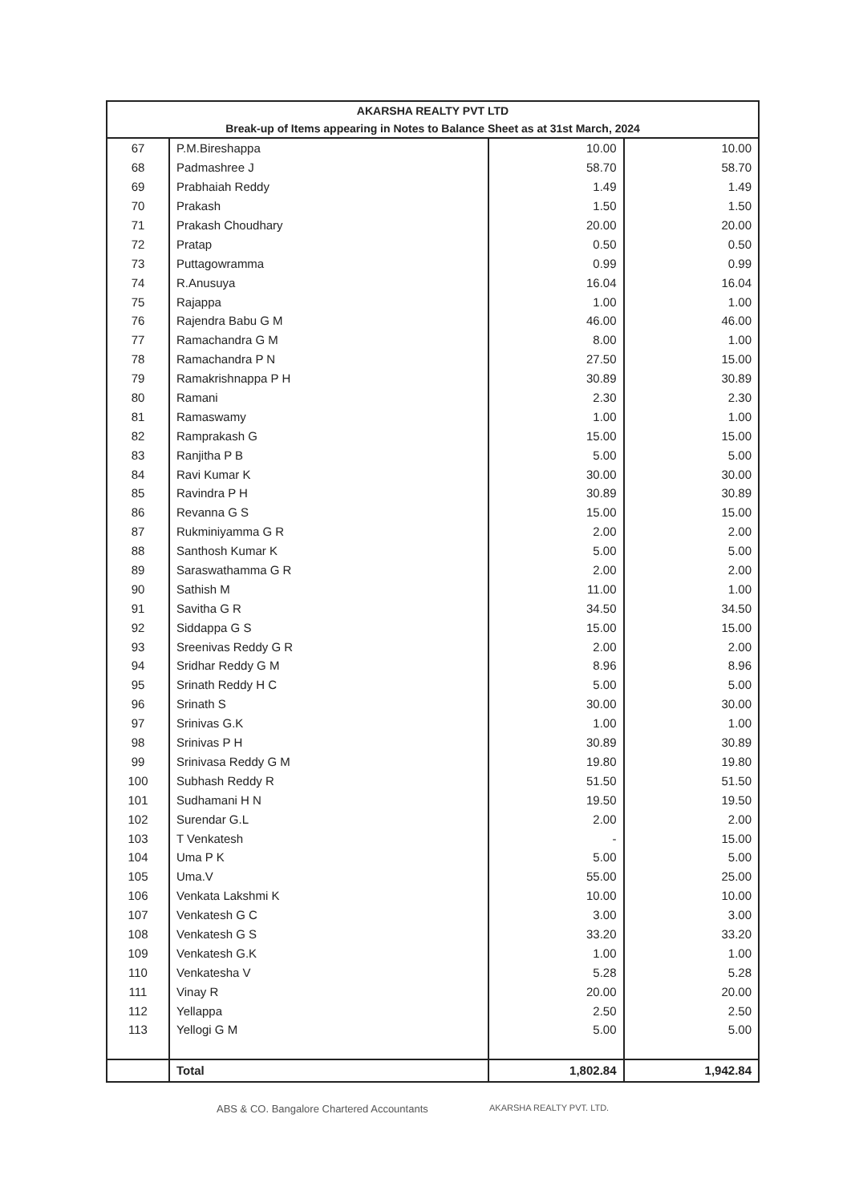| AKARSHA REALTY PVT LTD | | | |
| --- | --- | --- | --- |
| Break-up of Items appearing in Notes to Balance Sheet as at 31st March, 2024 | | | |
| 67 | P.M.Bireshappa | 10.00 | 10.00 |
| 68 | Padmashree J | 58.70 | 58.70 |
| 69 | Prabhaiah Reddy | 1.49 | 1.49 |
| 70 | Prakash | 1.50 | 1.50 |
| 71 | Prakash Choudhary | 20.00 | 20.00 |
| 72 | Pratap | 0.50 | 0.50 |
| 73 | Puttagowramma | 0.99 | 0.99 |
| 74 | R.Anusuya | 16.04 | 16.04 |
| 75 | Rajappa | 1.00 | 1.00 |
| 76 | Rajendra Babu G M | 46.00 | 46.00 |
| 77 | Ramachandra G M | 8.00 | 1.00 |
| 78 | Ramachandra P N | 27.50 | 15.00 |
| 79 | Ramakrishnappa P H | 30.89 | 30.89 |
| 80 | Ramani | 2.30 | 2.30 |
| 81 | Ramaswamy | 1.00 | 1.00 |
| 82 | Ramprakash G | 15.00 | 15.00 |
| 83 | Ranjitha P B | 5.00 | 5.00 |
| 84 | Ravi Kumar K | 30.00 | 30.00 |
| 85 | Ravindra P H | 30.89 | 30.89 |
| 86 | Revanna G S | 15.00 | 15.00 |
| 87 | Rukminiyamma G R | 2.00 | 2.00 |
| 88 | Santhosh Kumar K | 5.00 | 5.00 |
| 89 | Saraswathamma G R | 2.00 | 2.00 |
| 90 | Sathish M | 11.00 | 1.00 |
| 91 | Savitha G R | 34.50 | 34.50 |
| 92 | Siddappa G S | 15.00 | 15.00 |
| 93 | Sreenivas Reddy G R | 2.00 | 2.00 |
| 94 | Sridhar Reddy G M | 8.96 | 8.96 |
| 95 | Srinath Reddy H C | 5.00 | 5.00 |
| 96 | Srinath S | 30.00 | 30.00 |
| 97 | Srinivas G.K | 1.00 | 1.00 |
| 98 | Srinivas P H | 30.89 | 30.89 |
| 99 | Srinivasa Reddy G M | 19.80 | 19.80 |
| 100 | Subhash Reddy R | 51.50 | 51.50 |
| 101 | Sudhamani H N | 19.50 | 19.50 |
| 102 | Surendar G.L | 2.00 | 2.00 |
| 103 | T Venkatesh | - | 15.00 |
| 104 | Uma P K | 5.00 | 5.00 |
| 105 | Uma.V | 55.00 | 25.00 |
| 106 | Venkata Lakshmi K | 10.00 | 10.00 |
| 107 | Venkatesh G C | 3.00 | 3.00 |
| 108 | Venkatesh G S | 33.20 | 33.20 |
| 109 | Venkatesh G.K | 1.00 | 1.00 |
| 110 | Venkatesha V | 5.28 | 5.28 |
| 111 | Vinay R | 20.00 | 20.00 |
| 112 | Yellappa | 2.50 | 2.50 |
| 113 | Yellogi G M | 5.00 | 5.00 |
| | Total | 1,802.84 | 1,942.84 |
ABS & CO. Bangalore Chartered Accountants
AKARSHA REALTY PVT. LTD.